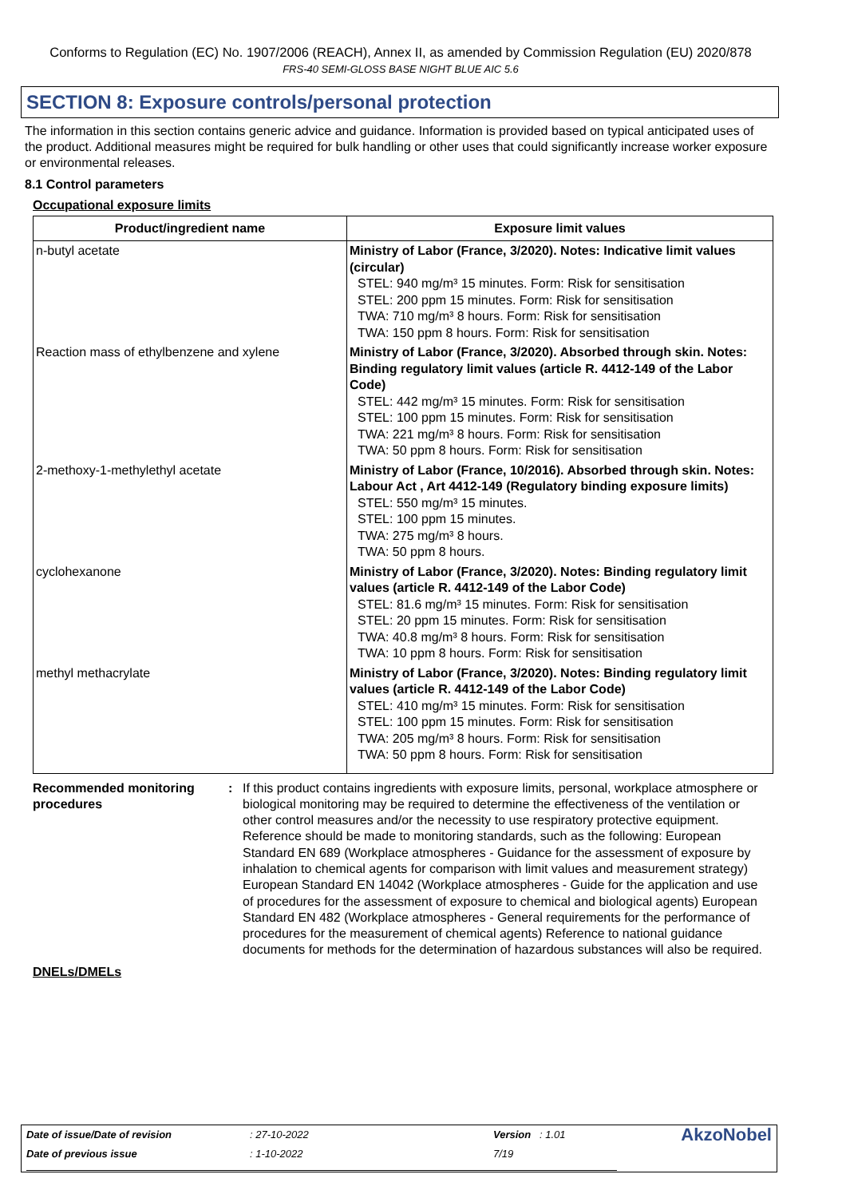Conforms to Regulation (EC) No. 1907/2006 (REACH), Annex II, as amended by Commission Regulation (EU) 2020/878
FRS-40 SEMI-GLOSS BASE NIGHT BLUE AIC 5.6
SECTION 8: Exposure controls/personal protection
The information in this section contains generic advice and guidance. Information is provided based on typical anticipated uses of the product. Additional measures might be required for bulk handling or other uses that could significantly increase worker exposure or environmental releases.
8.1 Control parameters
Occupational exposure limits
| Product/ingredient name | Exposure limit values |
| --- | --- |
| n-butyl acetate | Ministry of Labor (France, 3/2020). Notes: Indicative limit values (circular) STEL: 940 mg/m³ 15 minutes. Form: Risk for sensitisation STEL: 200 ppm 15 minutes. Form: Risk for sensitisation TWA: 710 mg/m³ 8 hours. Form: Risk for sensitisation TWA: 150 ppm 8 hours. Form: Risk for sensitisation |
| Reaction mass of ethylbenzene and xylene | Ministry of Labor (France, 3/2020). Absorbed through skin. Notes: Binding regulatory limit values (article R. 4412-149 of the Labor Code) STEL: 442 mg/m³ 15 minutes. Form: Risk for sensitisation STEL: 100 ppm 15 minutes. Form: Risk for sensitisation TWA: 221 mg/m³ 8 hours. Form: Risk for sensitisation TWA: 50 ppm 8 hours. Form: Risk for sensitisation |
| 2-methoxy-1-methylethyl acetate | Ministry of Labor (France, 10/2016). Absorbed through skin. Notes: Labour Act , Art 4412-149 (Regulatory binding exposure limits) STEL: 550 mg/m³ 15 minutes. STEL: 100 ppm 15 minutes. TWA: 275 mg/m³ 8 hours. TWA: 50 ppm 8 hours. |
| cyclohexanone | Ministry of Labor (France, 3/2020). Notes: Binding regulatory limit values (article R. 4412-149 of the Labor Code) STEL: 81.6 mg/m³ 15 minutes. Form: Risk for sensitisation STEL: 20 ppm 15 minutes. Form: Risk for sensitisation TWA: 40.8 mg/m³ 8 hours. Form: Risk for sensitisation TWA: 10 ppm 8 hours. Form: Risk for sensitisation |
| methyl methacrylate | Ministry of Labor (France, 3/2020). Notes: Binding regulatory limit values (article R. 4412-149 of the Labor Code) STEL: 410 mg/m³ 15 minutes. Form: Risk for sensitisation STEL: 100 ppm 15 minutes. Form: Risk for sensitisation TWA: 205 mg/m³ 8 hours. Form: Risk for sensitisation TWA: 50 ppm 8 hours. Form: Risk for sensitisation |
Recommended monitoring procedures
: If this product contains ingredients with exposure limits, personal, workplace atmosphere or biological monitoring may be required to determine the effectiveness of the ventilation or other control measures and/or the necessity to use respiratory protective equipment. Reference should be made to monitoring standards, such as the following: European Standard EN 689 (Workplace atmospheres - Guidance for the assessment of exposure by inhalation to chemical agents for comparison with limit values and measurement strategy) European Standard EN 14042 (Workplace atmospheres - Guide for the application and use of procedures for the assessment of exposure to chemical and biological agents) European Standard EN 482 (Workplace atmospheres - General requirements for the performance of procedures for the measurement of chemical agents) Reference to national guidance documents for methods for the determination of hazardous substances will also be required.
DNELs/DMELs
| Date of issue/Date of revision | : 27-10-2022 | Version : 1.01 | AkzoNobel |
| Date of previous issue | : 1-10-2022 | 7/19 | |